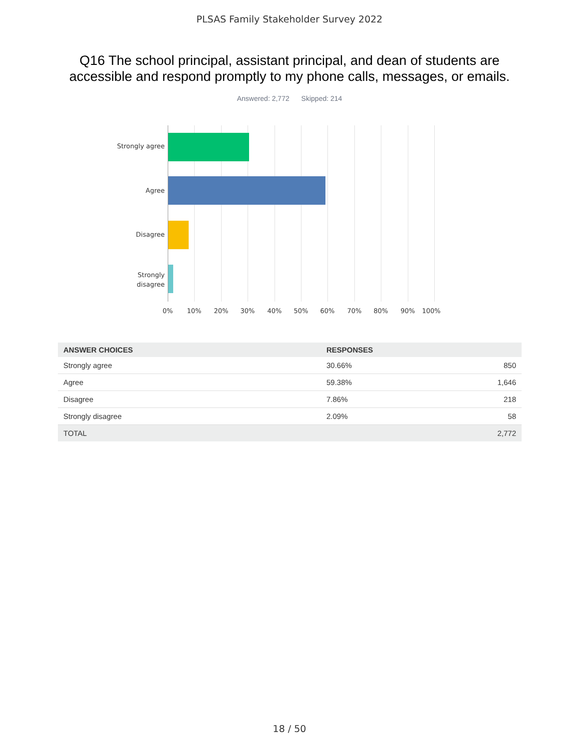PLSAS Family Stakeholder Survey 2022
Q16 The school principal, assistant principal, and dean of students are
accessible and respond promptly to my phone calls, messages, or emails.
Answered: 2,772 Skipped: 214
Strongly agree
Agree
Disagree
Strongly
disagree
0% 10% 20% 30% 40% 50% 60% 70% 80% 90% 100%
| ANSWER CHOICES | RESPONSES | |
| --- | --- | --- |
| Strongly agree | 30.66% | 850 |
| Agree | 59.38% | 1,646 |
| Disagree | 7.86% | 218 |
| Strongly disagree | 2.09% | 58 |
| TOTAL | | 2,772 |
18 / 50